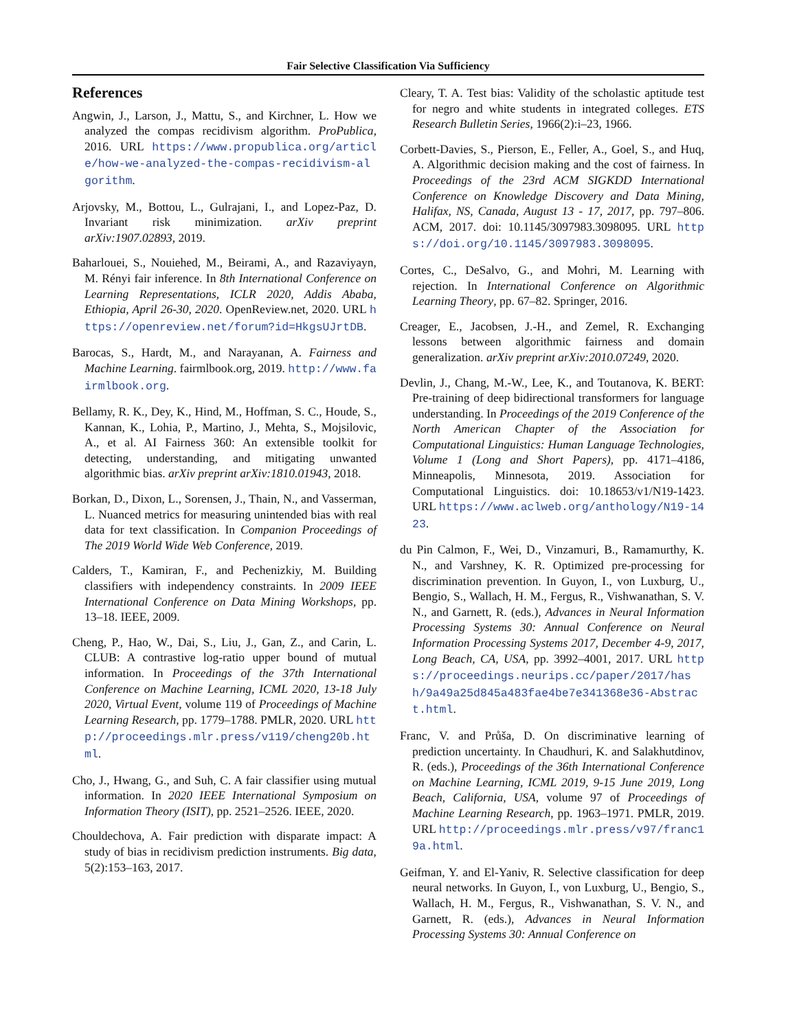Fair Selective Classification Via Sufficiency
References
Angwin, J., Larson, J., Mattu, S., and Kirchner, L. How we analyzed the compas recidivism algorithm. ProPublica, 2016. URL https://www.propublica.org/article/how-we-analyzed-the-compas-recidivism-algorithm.
Arjovsky, M., Bottou, L., Gulrajani, I., and Lopez-Paz, D. Invariant risk minimization. arXiv preprint arXiv:1907.02893, 2019.
Baharlouei, S., Nouiehed, M., Beirami, A., and Razaviyayn, M. Rényi fair inference. In 8th International Conference on Learning Representations, ICLR 2020, Addis Ababa, Ethiopia, April 26-30, 2020. OpenReview.net, 2020. URL https://openreview.net/forum?id=HkgsUJrtDB.
Barocas, S., Hardt, M., and Narayanan, A. Fairness and Machine Learning. fairmlbook.org, 2019. http://www.fairmlbook.org.
Bellamy, R. K., Dey, K., Hind, M., Hoffman, S. C., Houde, S., Kannan, K., Lohia, P., Martino, J., Mehta, S., Mojsilovic, A., et al. AI Fairness 360: An extensible toolkit for detecting, understanding, and mitigating unwanted algorithmic bias. arXiv preprint arXiv:1810.01943, 2018.
Borkan, D., Dixon, L., Sorensen, J., Thain, N., and Vasserman, L. Nuanced metrics for measuring unintended bias with real data for text classification. In Companion Proceedings of The 2019 World Wide Web Conference, 2019.
Calders, T., Kamiran, F., and Pechenizkiy, M. Building classifiers with independency constraints. In 2009 IEEE International Conference on Data Mining Workshops, pp. 13–18. IEEE, 2009.
Cheng, P., Hao, W., Dai, S., Liu, J., Gan, Z., and Carin, L. CLUB: A contrastive log-ratio upper bound of mutual information. In Proceedings of the 37th International Conference on Machine Learning, ICML 2020, 13-18 July 2020, Virtual Event, volume 119 of Proceedings of Machine Learning Research, pp. 1779–1788. PMLR, 2020. URL http://proceedings.mlr.press/v119/cheng20b.html.
Cho, J., Hwang, G., and Suh, C. A fair classifier using mutual information. In 2020 IEEE International Symposium on Information Theory (ISIT), pp. 2521–2526. IEEE, 2020.
Chouldechova, A. Fair prediction with disparate impact: A study of bias in recidivism prediction instruments. Big data, 5(2):153–163, 2017.
Cleary, T. A. Test bias: Validity of the scholastic aptitude test for negro and white students in integrated colleges. ETS Research Bulletin Series, 1966(2):i–23, 1966.
Corbett-Davies, S., Pierson, E., Feller, A., Goel, S., and Huq, A. Algorithmic decision making and the cost of fairness. In Proceedings of the 23rd ACM SIGKDD International Conference on Knowledge Discovery and Data Mining, Halifax, NS, Canada, August 13 - 17, 2017, pp. 797–806. ACM, 2017. doi: 10.1145/3097983.3098095. URL https://doi.org/10.1145/3097983.3098095.
Cortes, C., DeSalvo, G., and Mohri, M. Learning with rejection. In International Conference on Algorithmic Learning Theory, pp. 67–82. Springer, 2016.
Creager, E., Jacobsen, J.-H., and Zemel, R. Exchanging lessons between algorithmic fairness and domain generalization. arXiv preprint arXiv:2010.07249, 2020.
Devlin, J., Chang, M.-W., Lee, K., and Toutanova, K. BERT: Pre-training of deep bidirectional transformers for language understanding. In Proceedings of the 2019 Conference of the North American Chapter of the Association for Computational Linguistics: Human Language Technologies, Volume 1 (Long and Short Papers), pp. 4171–4186, Minneapolis, Minnesota, 2019. Association for Computational Linguistics. doi: 10.18653/v1/N19-1423. URL https://www.aclweb.org/anthology/N19-1423.
du Pin Calmon, F., Wei, D., Vinzamuri, B., Ramamurthy, K. N., and Varshney, K. R. Optimized pre-processing for discrimination prevention. In Guyon, I., von Luxburg, U., Bengio, S., Wallach, H. M., Fergus, R., Vishwanathan, S. V. N., and Garnett, R. (eds.), Advances in Neural Information Processing Systems 30: Annual Conference on Neural Information Processing Systems 2017, December 4-9, 2017, Long Beach, CA, USA, pp. 3992–4001, 2017. URL https://proceedings.neurips.cc/paper/2017/hash/9a49a25d845a483fae4be7e341368e36-Abstract.html.
Franc, V. and Průša, D. On discriminative learning of prediction uncertainty. In Chaudhuri, K. and Salakhutdinov, R. (eds.), Proceedings of the 36th International Conference on Machine Learning, ICML 2019, 9-15 June 2019, Long Beach, California, USA, volume 97 of Proceedings of Machine Learning Research, pp. 1963–1971. PMLR, 2019. URL http://proceedings.mlr.press/v97/franc19a.html.
Geifman, Y. and El-Yaniv, R. Selective classification for deep neural networks. In Guyon, I., von Luxburg, U., Bengio, S., Wallach, H. M., Fergus, R., Vishwanathan, S. V. N., and Garnett, R. (eds.), Advances in Neural Information Processing Systems 30: Annual Conference on